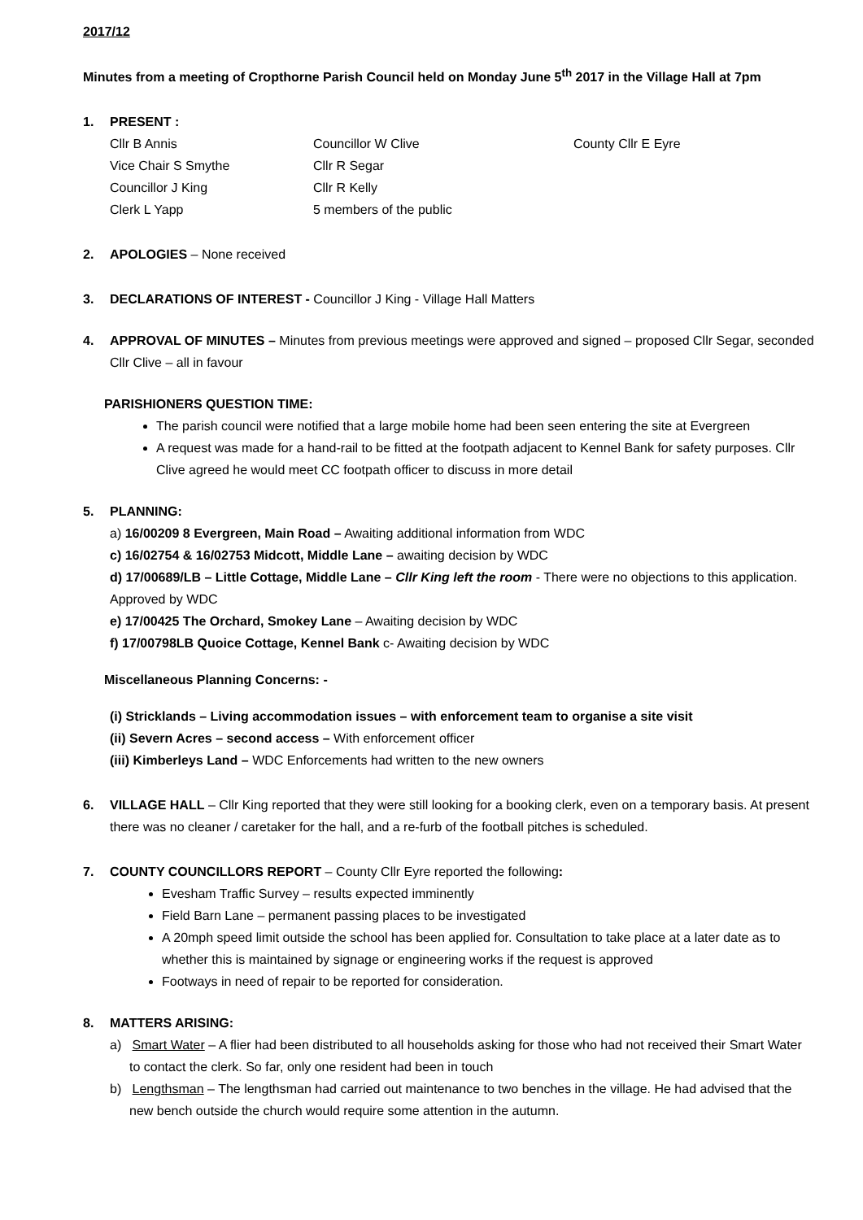2017/12
Minutes from a meeting of Cropthorne Parish Council held on Monday June 5<sup>th</sup> 2017 in the Village Hall at 7pm
1. PRESENT :
| Cllr B Annis | Councillor W Clive | County Cllr E Eyre |
| Vice Chair S Smythe | Cllr R Segar | |
| Councillor J King | Cllr R Kelly | |
| Clerk L Yapp | 5 members of the public | |
2. APOLOGIES – None received
3. DECLARATIONS OF INTEREST - Councillor J King - Village Hall Matters
4. APPROVAL OF MINUTES – Minutes from previous meetings were approved and signed – proposed Cllr Segar, seconded Cllr Clive – all in favour
PARISHIONERS QUESTION TIME:
The parish council were notified that a large mobile home had been seen entering the site at Evergreen
A request was made for a hand-rail to be fitted at the footpath adjacent to Kennel Bank for safety purposes. Cllr Clive agreed he would meet CC footpath officer to discuss in more detail
5. PLANNING:
a) 16/00209 8 Evergreen, Main Road – Awaiting additional information from WDC
c) 16/02754 & 16/02753 Midcott, Middle Lane – awaiting decision by WDC
d) 17/00689/LB – Little Cottage, Middle Lane – Cllr King left the room - There were no objections to this application. Approved by WDC
e) 17/00425 The Orchard, Smokey Lane – Awaiting decision by WDC
f) 17/00798LB Quoice Cottage, Kennel Bank c- Awaiting decision by WDC
Miscellaneous Planning Concerns: -
(i) Stricklands – Living accommodation issues – with enforcement team to organise a site visit
(ii) Severn Acres – second access – With enforcement officer
(iii) Kimberleys Land – WDC Enforcements had written to the new owners
6. VILLAGE HALL – Cllr King reported that they were still looking for a booking clerk, even on a temporary basis. At present there was no cleaner / caretaker for the hall, and a re-furb of the football pitches is scheduled.
7. COUNTY COUNCILLORS REPORT – County Cllr Eyre reported the following:
Evesham Traffic Survey – results expected imminently
Field Barn Lane – permanent passing places to be investigated
A 20mph speed limit outside the school has been applied for. Consultation to take place at a later date as to whether this is maintained by signage or engineering works if the request is approved
Footways in need of repair to be reported for consideration.
8. MATTERS ARISING:
a) Smart Water – A flier had been distributed to all households asking for those who had not received their Smart Water to contact the clerk. So far, only one resident had been in touch
b) Lengthsman – The lengthsman had carried out maintenance to two benches in the village. He had advised that the new bench outside the church would require some attention in the autumn.